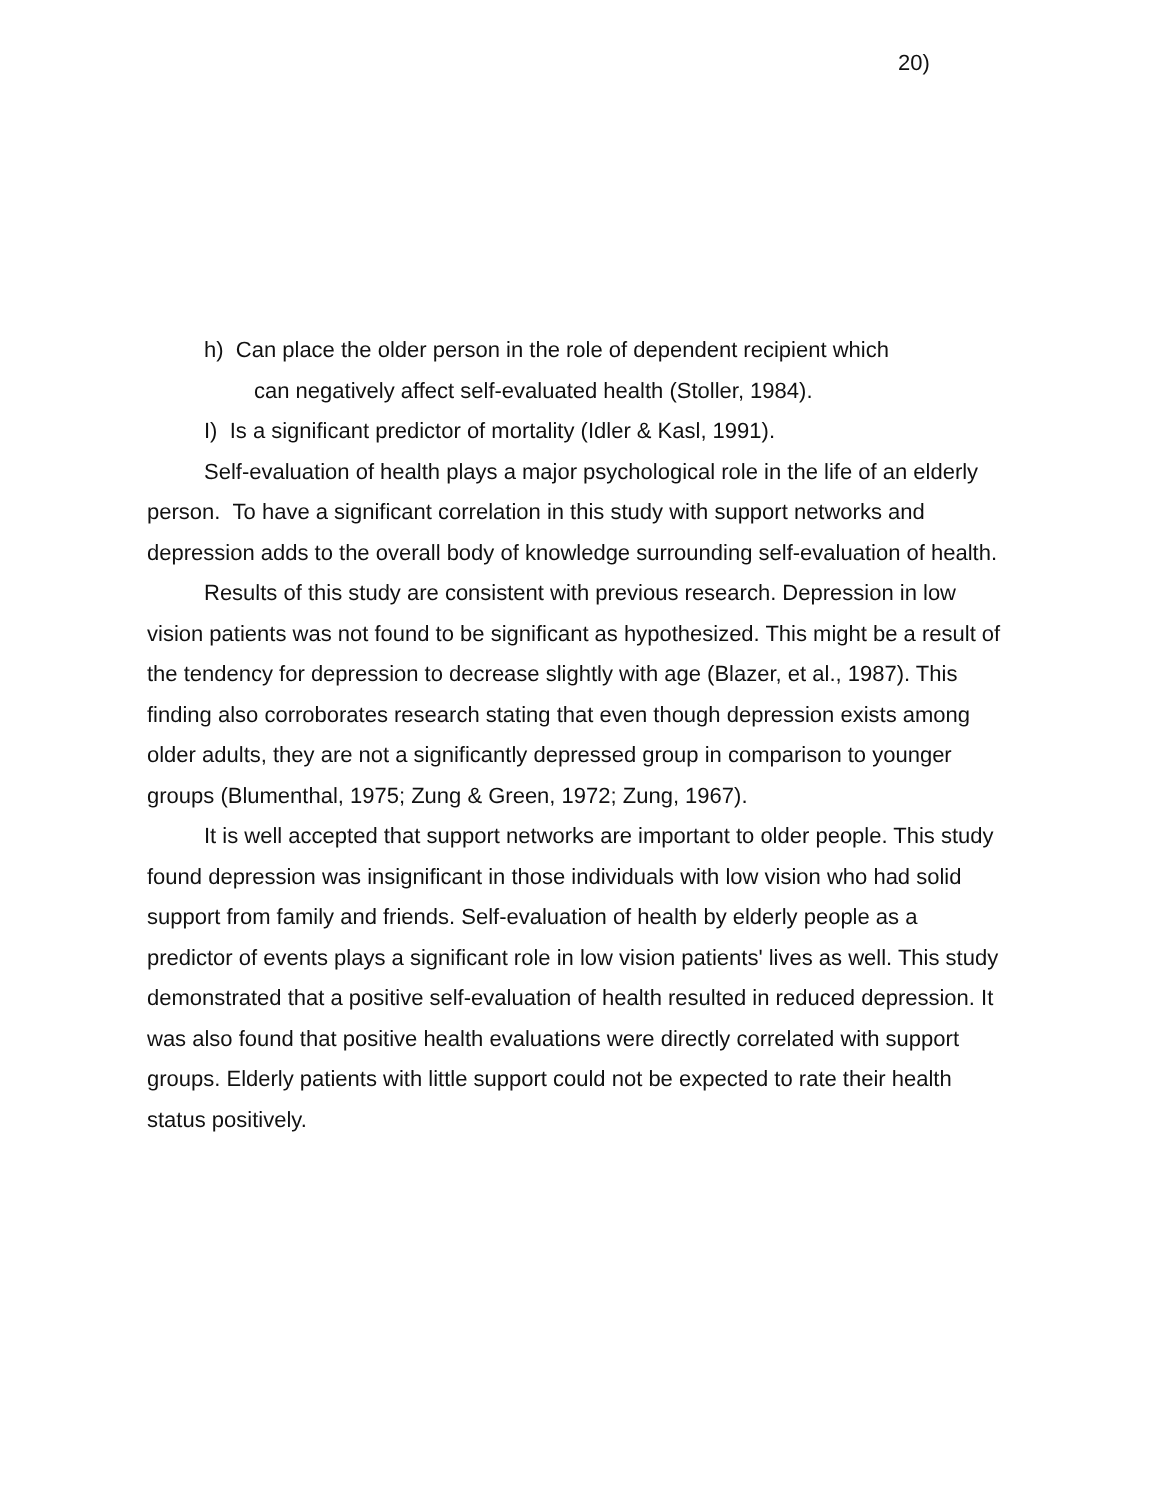20)
h) Can place the older person in the role of dependent recipient which
can negatively affect self-evaluated health (Stoller, 1984).
I) Is a significant predictor of mortality (Idler & Kasl, 1991).
Self-evaluation of health plays a major psychological role in the life of an elderly person. To have a significant correlation in this study with support networks and depression adds to the overall body of knowledge surrounding self-evaluation of health.
Results of this study are consistent with previous research. Depression in low vision patients was not found to be significant as hypothesized. This might be a result of the tendency for depression to decrease slightly with age (Blazer, et al., 1987). This finding also corroborates research stating that even though depression exists among older adults, they are not a significantly depressed group in comparison to younger groups (Blumenthal, 1975; Zung & Green, 1972; Zung, 1967).
It is well accepted that support networks are important to older people. This study found depression was insignificant in those individuals with low vision who had solid support from family and friends. Self-evaluation of health by elderly people as a predictor of events plays a significant role in low vision patients' lives as well. This study demonstrated that a positive self-evaluation of health resulted in reduced depression. It was also found that positive health evaluations were directly correlated with support groups. Elderly patients with little support could not be expected to rate their health status positively.